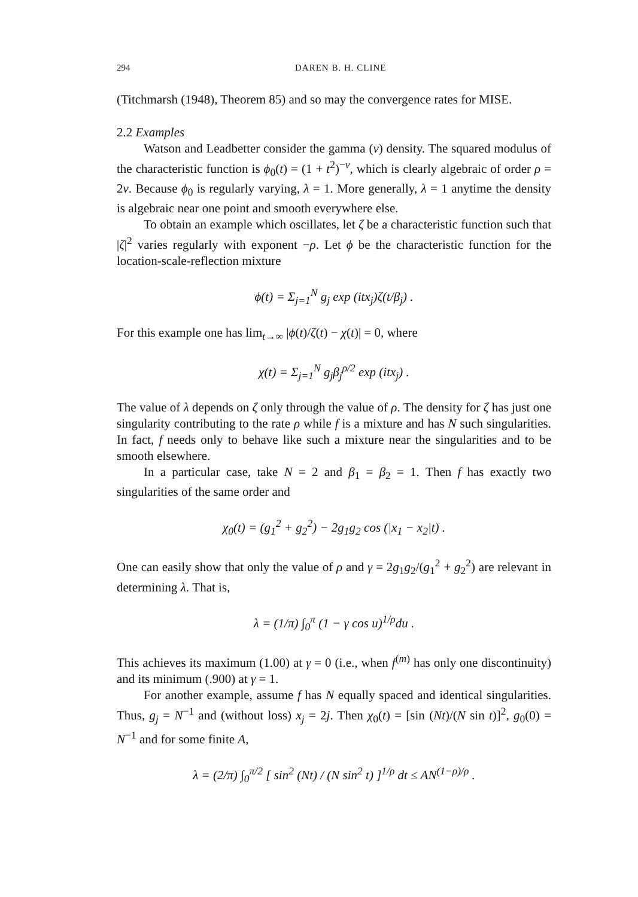294 DAREN B. H. CLINE
(Titchmarsh (1948), Theorem 85) and so may the convergence rates for MISE.
2.2 Examples
Watson and Leadbetter consider the gamma (ν) density. The squared modulus of the characteristic function is ϕ<sub>0</sub>(t) = (1 + t<sup>2</sup>)<sup>−ν</sup>, which is clearly algebraic of order ρ = 2ν. Because ϕ<sub>0</sub> is regularly varying, λ = 1. More generally, λ = 1 anytime the density is algebraic near one point and smooth everywhere else.
To obtain an example which oscillates, let ζ be a characteristic function such that |ζ|<sup>2</sup> varies regularly with exponent −ρ. Let ϕ be the characteristic function for the location-scale-reflection mixture
ϕ(t) = Σ<sub>j=1</sub><sup>N</sup> g<sub>j</sub> exp (itx<sub>j</sub>)ζ(t/β<sub>j</sub>) .
For this example one has lim<sub>t→∞</sub> |ϕ(t)/ζ(t) − χ(t)| = 0, where
χ(t) = Σ<sub>j=1</sub><sup>N</sup> g<sub>j</sub>β<sub>j</sub><sup>ρ/2</sup> exp (itx<sub>j</sub>) .
The value of λ depends on ζ only through the value of ρ. The density for ζ has just one singularity contributing to the rate ρ while f is a mixture and has N such singularities. In fact, f needs only to behave like such a mixture near the singularities and to be smooth elsewhere.
In a particular case, take N = 2 and β<sub>1</sub> = β<sub>2</sub> = 1. Then f has exactly two singularities of the same order and
χ<sub>0</sub>(t) = (g<sub>1</sub><sup>2</sup> + g<sub>2</sub><sup>2</sup>) − 2g<sub>1</sub>g<sub>2</sub> cos (|x<sub>1</sub> − x<sub>2</sub>|t) .
One can easily show that only the value of ρ and γ = 2g<sub>1</sub>g<sub>2</sub>/(g<sub>1</sub><sup>2</sup> + g<sub>2</sub><sup>2</sup>) are relevant in determining λ. That is,
λ = (1/π) ∫<sub>0</sub><sup>π</sup> (1 − γ cos u)<sup>1/ρ</sup>du .
This achieves its maximum (1.00) at γ = 0 (i.e., when f<sup>(m)</sup> has only one discontinuity) and its minimum (.900) at γ = 1.
For another example, assume f has N equally spaced and identical singularities. Thus, g<sub>j</sub> = N<sup>−1</sup> and (without loss) x<sub>j</sub> = 2j. Then χ<sub>0</sub>(t) = [sin (Nt)/(N sin t)]<sup>2</sup>, g<sub>0</sub>(0) = N<sup>−1</sup> and for some finite A,
λ = (2/π) ∫<sub>0</sub><sup>π/2</sup> [ sin<sup>2</sup> (Nt) / (N sin<sup>2</sup> t) ]<sup>1/ρ</sup> dt ≤ AN<sup>(1−ρ)/ρ</sup> .